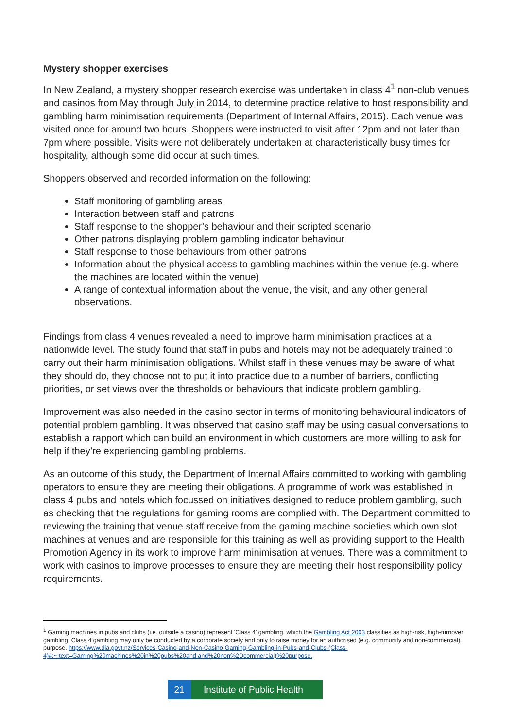Mystery shopper exercises
In New Zealand, a mystery shopper research exercise was undertaken in class 4<sup>1</sup> non-club venues and casinos from May through July in 2014, to determine practice relative to host responsibility and gambling harm minimisation requirements (Department of Internal Affairs, 2015). Each venue was visited once for around two hours. Shoppers were instructed to visit after 12pm and not later than 7pm where possible. Visits were not deliberately undertaken at characteristically busy times for hospitality, although some did occur at such times.
Shoppers observed and recorded information on the following:
Staff monitoring of gambling areas
Interaction between staff and patrons
Staff response to the shopper’s behaviour and their scripted scenario
Other patrons displaying problem gambling indicator behaviour
Staff response to those behaviours from other patrons
Information about the physical access to gambling machines within the venue (e.g. where the machines are located within the venue)
A range of contextual information about the venue, the visit, and any other general observations.
Findings from class 4 venues revealed a need to improve harm minimisation practices at a nationwide level. The study found that staff in pubs and hotels may not be adequately trained to carry out their harm minimisation obligations. Whilst staff in these venues may be aware of what they should do, they choose not to put it into practice due to a number of barriers, conflicting priorities, or set views over the thresholds or behaviours that indicate problem gambling.
Improvement was also needed in the casino sector in terms of monitoring behavioural indicators of potential problem gambling. It was observed that casino staff may be using casual conversations to establish a rapport which can build an environment in which customers are more willing to ask for help if they’re experiencing gambling problems.
As an outcome of this study, the Department of Internal Affairs committed to working with gambling operators to ensure they are meeting their obligations. A programme of work was established in class 4 pubs and hotels which focussed on initiatives designed to reduce problem gambling, such as checking that the regulations for gaming rooms are complied with. The Department committed to reviewing the training that venue staff receive from the gaming machine societies which own slot machines at venues and are responsible for this training as well as providing support to the Health Promotion Agency in its work to improve harm minimisation at venues. There was a commitment to work with casinos to improve processes to ensure they are meeting their host responsibility policy requirements.
<sup>1</sup> Gaming machines in pubs and clubs (i.e. outside a casino) represent 'Class 4' gambling, which the Gambling Act 2003 classifies as high-risk, high-turnover gambling. Class 4 gambling may only be conducted by a corporate society and only to raise money for an authorised (e.g. community and non-commercial) purpose. https://www.dia.govt.nz/Services-Casino-and-Non-Casino-Gaming-Gambling-in-Pubs-and-Clubs-(Class-4)#:~:text=Gaming%20machines%20in%20pubs%20and,and%20non%2Dcommercial)%20purpose.
21
Institute of Public Health